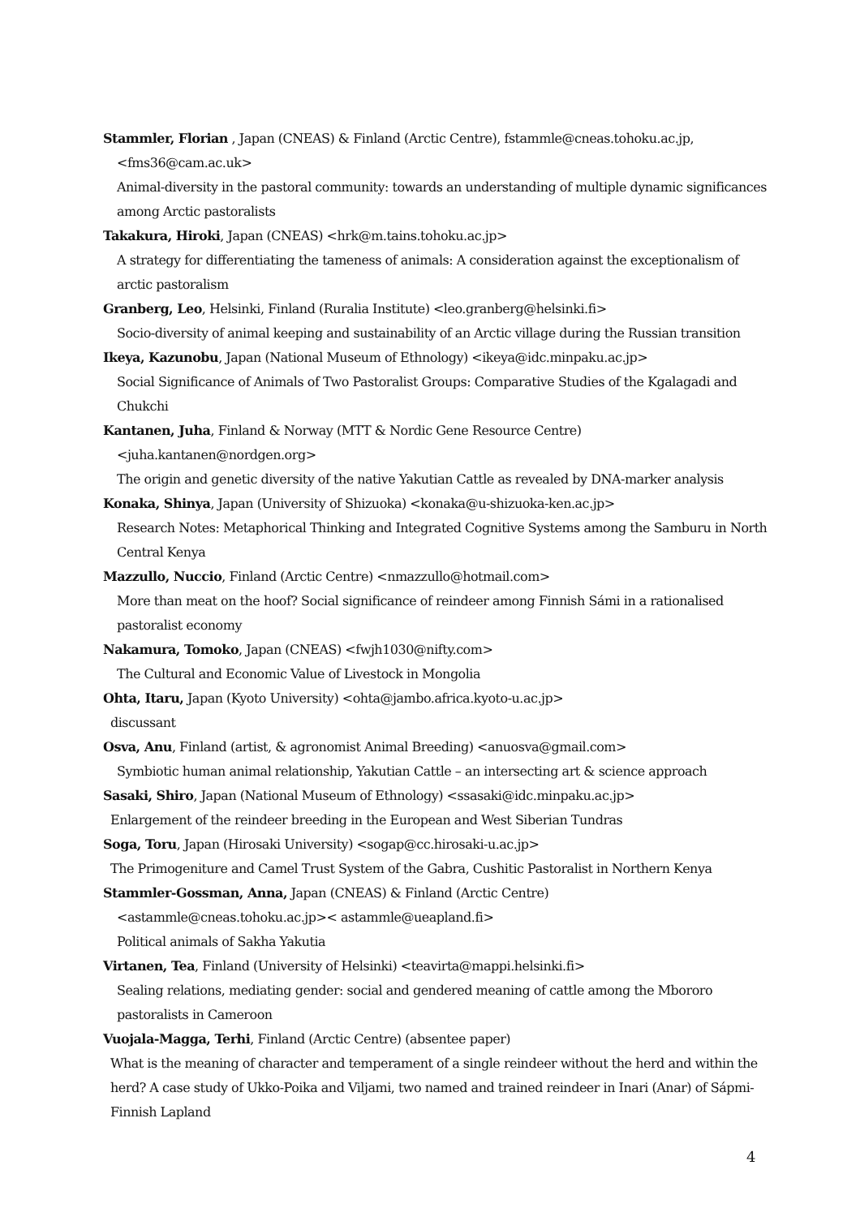Stammler, Florian , Japan (CNEAS) & Finland (Arctic Centre), fstammle@cneas.tohoku.ac.jp,
<fms36@cam.ac.uk>
Animal-diversity in the pastoral community: towards an understanding of multiple dynamic significances among Arctic pastoralists
Takakura, Hiroki, Japan (CNEAS) <hrk@m.tains.tohoku.ac.jp>
A strategy for differentiating the tameness of animals: A consideration against the exceptionalism of arctic pastoralism
Granberg, Leo, Helsinki, Finland (Ruralia Institute) <leo.granberg@helsinki.fi>
Socio-diversity of animal keeping and sustainability of an Arctic village during the Russian transition
Ikeya, Kazunobu, Japan (National Museum of Ethnology) <ikeya@idc.minpaku.ac.jp>
Social Significance of Animals of Two Pastoralist Groups: Comparative Studies of the Kgalagadi and Chukchi
Kantanen, Juha, Finland & Norway (MTT & Nordic Gene Resource Centre)
<juha.kantanen@nordgen.org>
The origin and genetic diversity of the native Yakutian Cattle as revealed by DNA-marker analysis
Konaka, Shinya, Japan (University of Shizuoka) <konaka@u-shizuoka-ken.ac.jp>
Research Notes: Metaphorical Thinking and Integrated Cognitive Systems among the Samburu in North Central Kenya
Mazzullo, Nuccio, Finland (Arctic Centre) <nmazzullo@hotmail.com>
More than meat on the hoof? Social significance of reindeer among Finnish Sámi in a rationalised pastoralist economy
Nakamura, Tomoko, Japan (CNEAS) <fwjh1030@nifty.com>
The Cultural and Economic Value of Livestock in Mongolia
Ohta, Itaru, Japan (Kyoto University) <ohta@jambo.africa.kyoto-u.ac.jp>
discussant
Osva, Anu, Finland (artist, & agronomist Animal Breeding) <anuosva@gmail.com>
Symbiotic human animal relationship, Yakutian Cattle – an intersecting art & science approach
Sasaki, Shiro, Japan (National Museum of Ethnology) <ssasaki@idc.minpaku.ac.jp>
Enlargement of the reindeer breeding in the European and West Siberian Tundras
Soga, Toru, Japan (Hirosaki University) <sogap@cc.hirosaki-u.ac.jp>
The Primogeniture and Camel Trust System of the Gabra, Cushitic Pastoralist in Northern Kenya
Stammler-Gossman, Anna, Japan (CNEAS) & Finland (Arctic Centre)
<astammle@cneas.tohoku.ac.jp>< astammle@ueapland.fi>
Political animals of Sakha Yakutia
Virtanen, Tea, Finland (University of Helsinki) <teavirta@mappi.helsinki.fi>
Sealing relations, mediating gender: social and gendered meaning of cattle among the Mbororo pastoralists in Cameroon
Vuojala-Magga, Terhi, Finland (Arctic Centre) (absentee paper)
What is the meaning of character and temperament of a single reindeer without the herd and within the herd? A case study of Ukko-Poika and Viljami, two named and trained reindeer in Inari (Anar) of Sápmi-Finnish Lapland
4